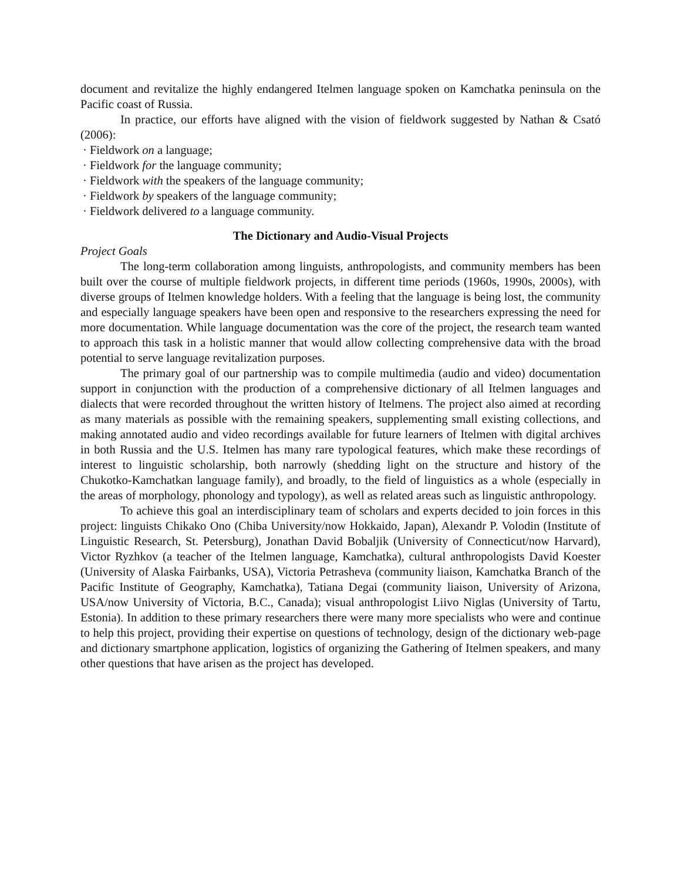document and revitalize the highly endangered Itelmen language spoken on Kamchatka peninsula on the Pacific coast of Russia.
In practice, our efforts have aligned with the vision of fieldwork suggested by Nathan & Csató (2006):
· Fieldwork on a language;
· Fieldwork for the language community;
· Fieldwork with the speakers of the language community;
· Fieldwork by speakers of the language community;
· Fieldwork delivered to a language community.
The Dictionary and Audio-Visual Projects
Project Goals
The long-term collaboration among linguists, anthropologists, and community members has been built over the course of multiple fieldwork projects, in different time periods (1960s, 1990s, 2000s), with diverse groups of Itelmen knowledge holders. With a feeling that the language is being lost, the community and especially language speakers have been open and responsive to the researchers expressing the need for more documentation. While language documentation was the core of the project, the research team wanted to approach this task in a holistic manner that would allow collecting comprehensive data with the broad potential to serve language revitalization purposes.
The primary goal of our partnership was to compile multimedia (audio and video) documentation support in conjunction with the production of a comprehensive dictionary of all Itelmen languages and dialects that were recorded throughout the written history of Itelmens. The project also aimed at recording as many materials as possible with the remaining speakers, supplementing small existing collections, and making annotated audio and video recordings available for future learners of Itelmen with digital archives in both Russia and the U.S. Itelmen has many rare typological features, which make these recordings of interest to linguistic scholarship, both narrowly (shedding light on the structure and history of the Chukotko-Kamchatkan language family), and broadly, to the field of linguistics as a whole (especially in the areas of morphology, phonology and typology), as well as related areas such as linguistic anthropology.
To achieve this goal an interdisciplinary team of scholars and experts decided to join forces in this project: linguists Chikako Ono (Chiba University/now Hokkaido, Japan), Alexandr P. Volodin (Institute of Linguistic Research, St. Petersburg), Jonathan David Bobaljik (University of Connecticut/now Harvard), Victor Ryzhkov (a teacher of the Itelmen language, Kamchatka), cultural anthropologists David Koester (University of Alaska Fairbanks, USA), Victoria Petrasheva (community liaison, Kamchatka Branch of the Pacific Institute of Geography, Kamchatka), Tatiana Degai (community liaison, University of Arizona, USA/now University of Victoria, B.C., Canada); visual anthropologist Liivo Niglas (University of Tartu, Estonia). In addition to these primary researchers there were many more specialists who were and continue to help this project, providing their expertise on questions of technology, design of the dictionary web-page and dictionary smartphone application, logistics of organizing the Gathering of Itelmen speakers, and many other questions that have arisen as the project has developed.